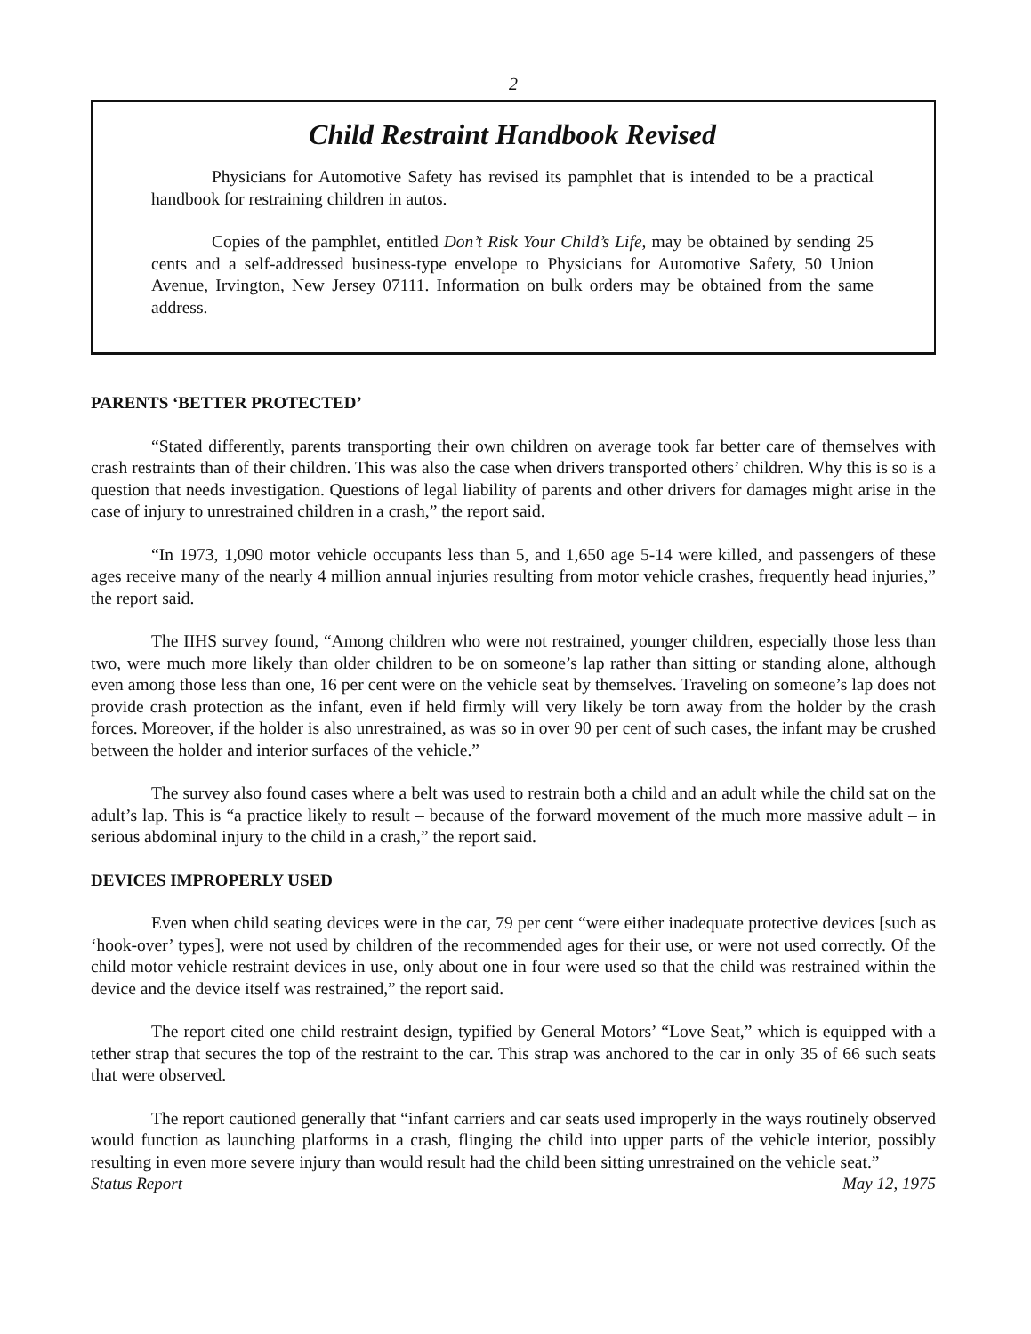2
Child Restraint Handbook Revised
Physicians for Automotive Safety has revised its pamphlet that is intended to be a practical handbook for restraining children in autos.
Copies of the pamphlet, entitled Don’t Risk Your Child’s Life, may be obtained by sending 25 cents and a self-addressed business-type envelope to Physicians for Automotive Safety, 50 Union Avenue, Irvington, New Jersey 07111. Information on bulk orders may be obtained from the same address.
PARENTS ‘BETTER PROTECTED’
“Stated differently, parents transporting their own children on average took far better care of themselves with crash restraints than of their children. This was also the case when drivers transported others’ children. Why this is so is a question that needs investigation. Questions of legal liability of parents and other drivers for damages might arise in the case of injury to unrestrained children in a crash,” the report said.
“In 1973, 1,090 motor vehicle occupants less than 5, and 1,650 age 5-14 were killed, and passengers of these ages receive many of the nearly 4 million annual injuries resulting from motor vehicle crashes, frequently head injuries,” the report said.
The IIHS survey found, “Among children who were not restrained, younger children, especially those less than two, were much more likely than older children to be on someone’s lap rather than sitting or standing alone, although even among those less than one, 16 per cent were on the vehicle seat by themselves. Traveling on someone’s lap does not provide crash protection as the infant, even if held firmly will very likely be torn away from the holder by the crash forces. Moreover, if the holder is also unrestrained, as was so in over 90 per cent of such cases, the infant may be crushed between the holder and interior surfaces of the vehicle.”
The survey also found cases where a belt was used to restrain both a child and an adult while the child sat on the adult’s lap. This is “a practice likely to result – because of the forward movement of the much more massive adult – in serious abdominal injury to the child in a crash,” the report said.
DEVICES IMPROPERLY USED
Even when child seating devices were in the car, 79 per cent “were either inadequate protective devices [such as ‘hook-over’ types], were not used by children of the recommended ages for their use, or were not used correctly. Of the child motor vehicle restraint devices in use, only about one in four were used so that the child was restrained within the device and the device itself was restrained,” the report said.
The report cited one child restraint design, typified by General Motors’ “Love Seat,” which is equipped with a tether strap that secures the top of the restraint to the car. This strap was anchored to the car in only 35 of 66 such seats that were observed.
The report cautioned generally that “infant carriers and car seats used improperly in the ways routinely observed would function as launching platforms in a crash, flinging the child into upper parts of the vehicle interior, possibly resulting in even more severe injury than would result had the child been sitting unrestrained on the vehicle seat.”
Status Report May 12, 1975